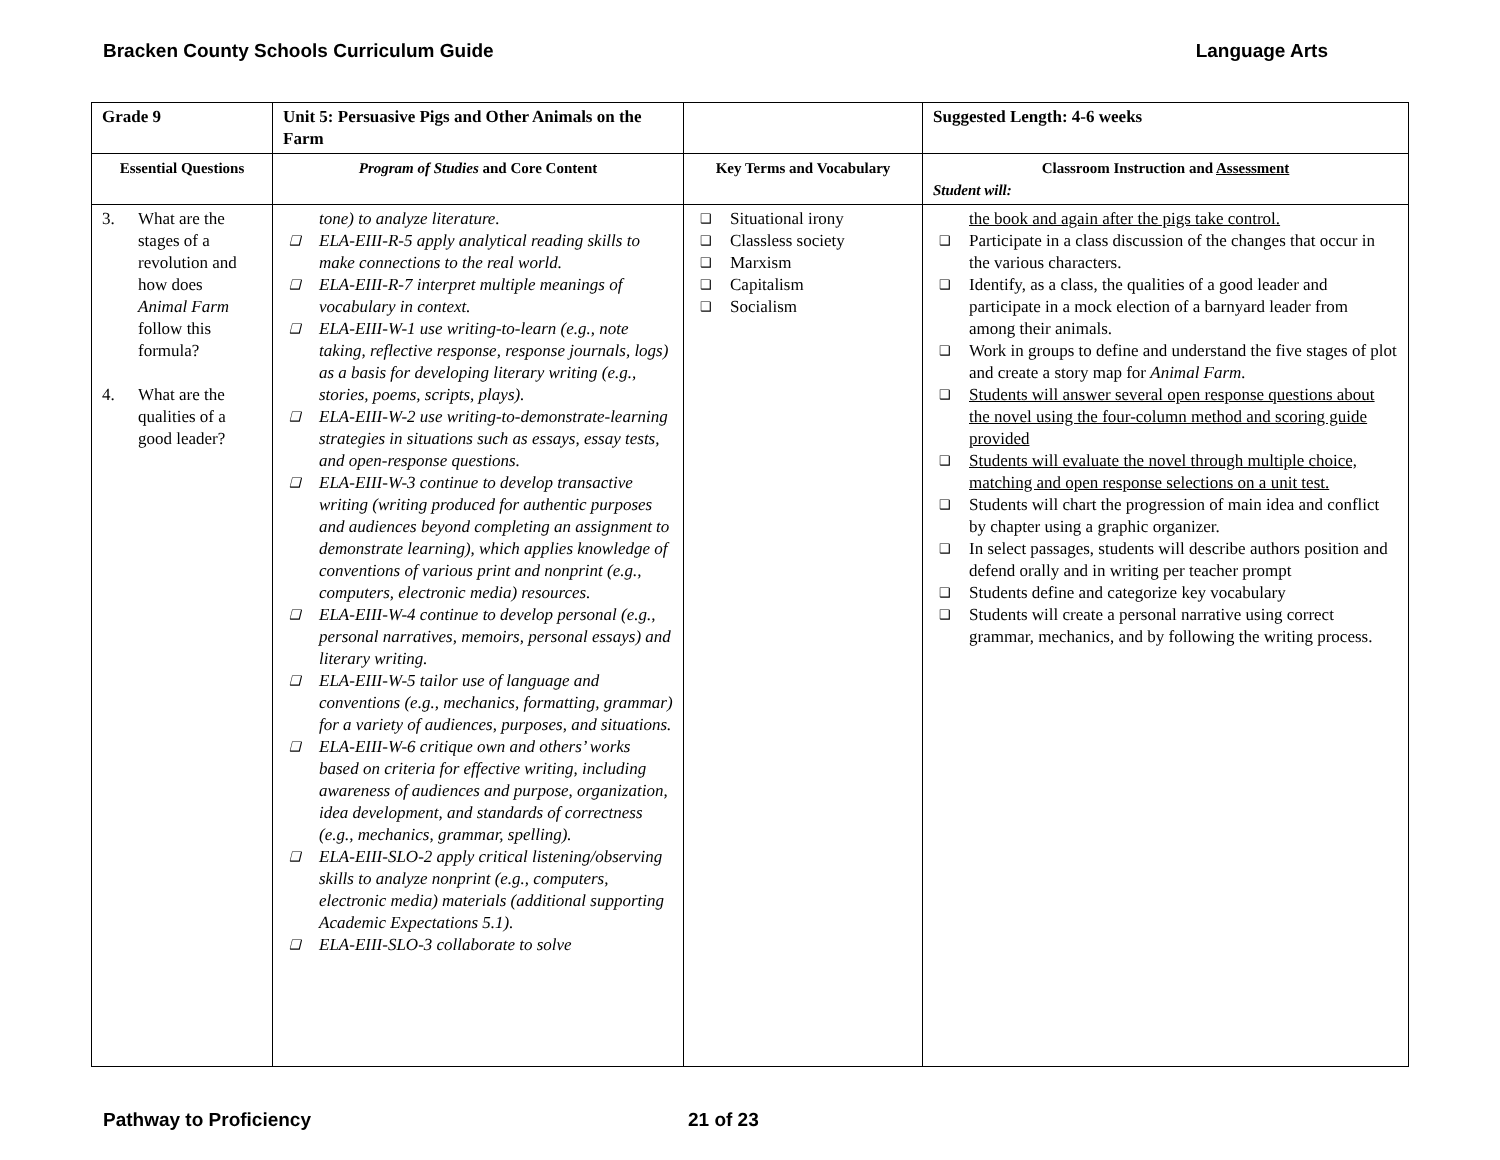Bracken County Schools Curriculum Guide Language Arts
| Grade 9 | Unit 5: Persuasive Pigs and Other Animals on the Farm | | Suggested Length: 4-6 weeks |
| Essential Questions | Program of Studies and Core Content | Key Terms and Vocabulary | Classroom Instruction and Assessment Student will: |
| 3. What are the stages of a revolution and how does Animal Farm follow this formula? 4. What are the qualities of a good leader? | tone) to analyze literature. ❑ ELA-EIII-R-5 apply analytical reading skills to make connections to the real world. ❑ ELA-EIII-R-7 interpret multiple meanings of vocabulary in context. ❑ ELA-EIII-W-1 use writing-to-learn (e.g., note taking, reflective response, response journals, logs) as a basis for developing literary writing (e.g., stories, poems, scripts, plays). ❑ ELA-EIII-W-2 use writing-to-demonstrate-learning strategies in situations such as essays, essay tests, and open-response questions. ❑ ELA-EIII-W-3 continue to develop transactive writing (writing produced for authentic purposes and audiences beyond completing an assignment to demonstrate learning), which applies knowledge of conventions of various print and nonprint (e.g., computers, electronic media) resources. ❑ ELA-EIII-W-4 continue to develop personal (e.g., personal narratives, memoirs, personal essays) and literary writing. ❑ ELA-EIII-W-5 tailor use of language and conventions (e.g., mechanics, formatting, grammar) for a variety of audiences, purposes, and situations. ❑ ELA-EIII-W-6 critique own and others’ works based on criteria for effective writing, including awareness of audiences and purpose, organization, idea development, and standards of correctness (e.g., mechanics, grammar, spelling). ❑ ELA-EIII-SLO-2 apply critical listening/observing skills to analyze nonprint (e.g., computers, electronic media) materials (additional supporting Academic Expectations 5.1). ❑ ELA-EIII-SLO-3 collaborate to solve | ❑ Situational irony ❑ Classless society ❑ Marxism ❑ Capitalism ❑ Socialism | the book and again after the pigs take control. ❑ Participate in a class discussion of the changes that occur in the various characters. ❑ Identify, as a class, the qualities of a good leader and participate in a mock election of a barnyard leader from among their animals. ❑ Work in groups to define and understand the five stages of plot and create a story map for Animal Farm. ❑ Students will answer several open response questions about the novel using the four-column method and scoring guide provided ❑ Students will evaluate the novel through multiple choice, matching and open response selections on a unit test. ❑ Students will chart the progression of main idea and conflict by chapter using a graphic organizer. ❑ In select passages, students will describe authors position and defend orally and in writing per teacher prompt ❑ Students define and categorize key vocabulary ❑ Students will create a personal narrative using correct grammar, mechanics, and by following the writing process. |
Pathway to Proficiency 21 of 23